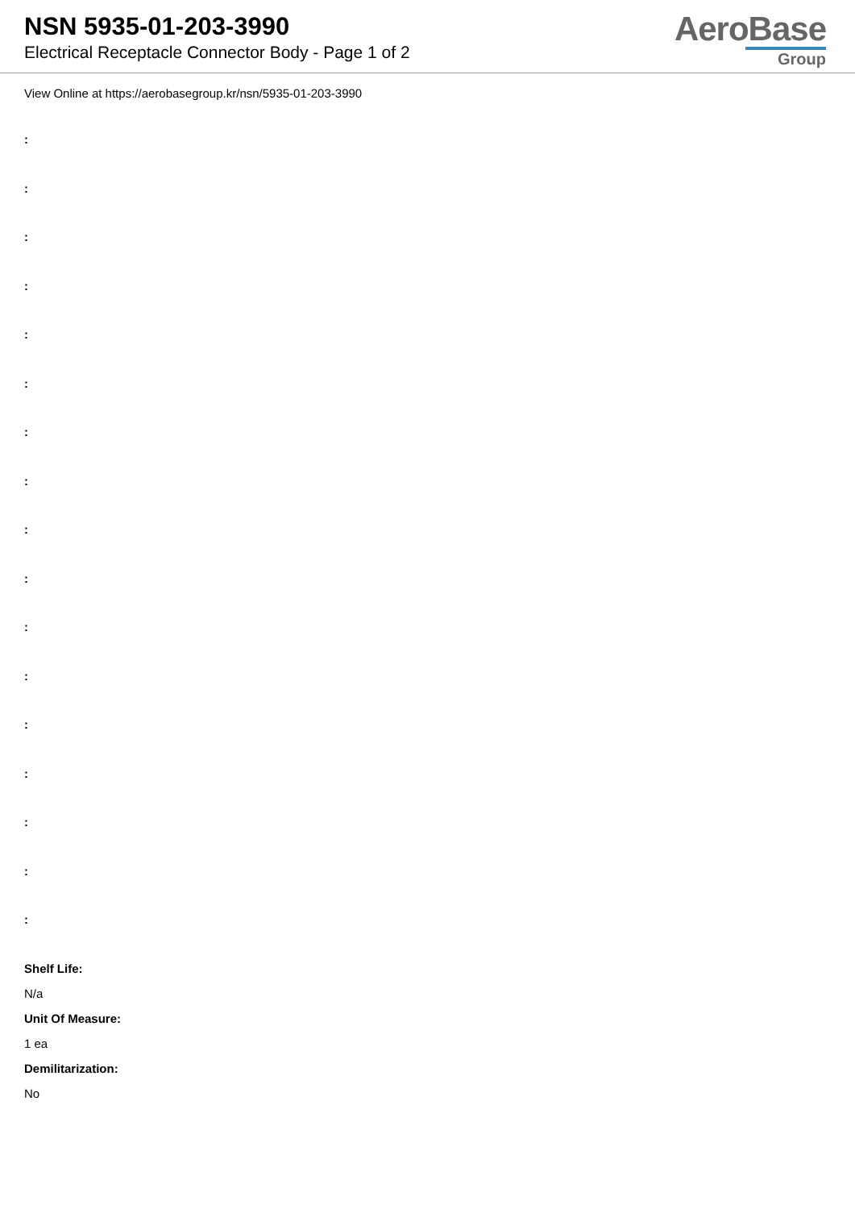NSN 5935-01-203-3990
Electrical Receptacle Connector Body - Page 1 of 2
AeroBase
Group
View Online at https://aerobasegroup.kr/nsn/5935-01-203-3990
:
:
:
:
:
:
:
:
:
:
:
:
:
:
:
:
:
Shelf Life:
N/a
Unit Of Measure:
1 ea
Demilitarization:
No